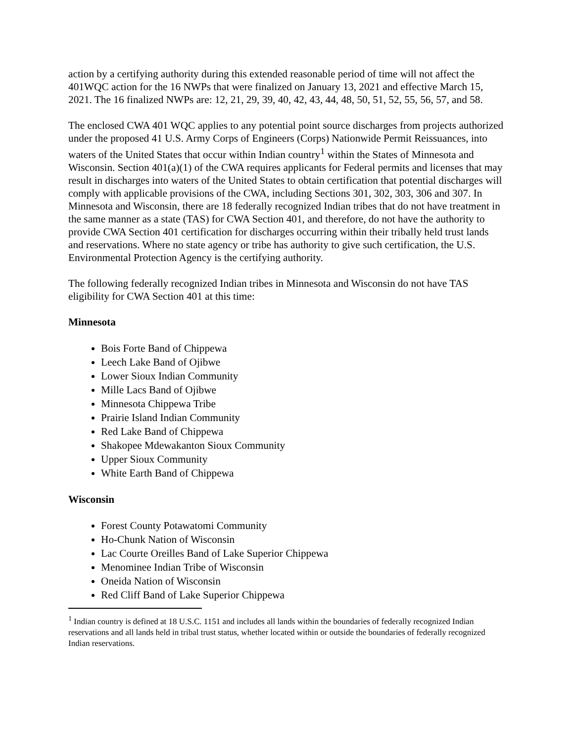action by a certifying authority during this extended reasonable period of time will not affect the 401WQC action for the 16 NWPs that were finalized on January 13, 2021 and effective March 15, 2021. The 16 finalized NWPs are: 12, 21, 29, 39, 40, 42, 43, 44, 48, 50, 51, 52, 55, 56, 57, and 58.
The enclosed CWA 401 WQC applies to any potential point source discharges from projects authorized under the proposed 41 U.S. Army Corps of Engineers (Corps) Nationwide Permit Reissuances, into waters of the United States that occur within Indian country<sup>1</sup> within the States of Minnesota and Wisconsin. Section 401(a)(1) of the CWA requires applicants for Federal permits and licenses that may result in discharges into waters of the United States to obtain certification that potential discharges will comply with applicable provisions of the CWA, including Sections 301, 302, 303, 306 and 307. In Minnesota and Wisconsin, there are 18 federally recognized Indian tribes that do not have treatment in the same manner as a state (TAS) for CWA Section 401, and therefore, do not have the authority to provide CWA Section 401 certification for discharges occurring within their tribally held trust lands and reservations. Where no state agency or tribe has authority to give such certification, the U.S. Environmental Protection Agency is the certifying authority.
The following federally recognized Indian tribes in Minnesota and Wisconsin do not have TAS eligibility for CWA Section 401 at this time:
Minnesota
Bois Forte Band of Chippewa
Leech Lake Band of Ojibwe
Lower Sioux Indian Community
Mille Lacs Band of Ojibwe
Minnesota Chippewa Tribe
Prairie Island Indian Community
Red Lake Band of Chippewa
Shakopee Mdewakanton Sioux Community
Upper Sioux Community
White Earth Band of Chippewa
Wisconsin
Forest County Potawatomi Community
Ho-Chunk Nation of Wisconsin
Lac Courte Oreilles Band of Lake Superior Chippewa
Menominee Indian Tribe of Wisconsin
Oneida Nation of Wisconsin
Red Cliff Band of Lake Superior Chippewa
<sup>1</sup> Indian country is defined at 18 U.S.C. 1151 and includes all lands within the boundaries of federally recognized Indian reservations and all lands held in tribal trust status, whether located within or outside the boundaries of federally recognized Indian reservations.